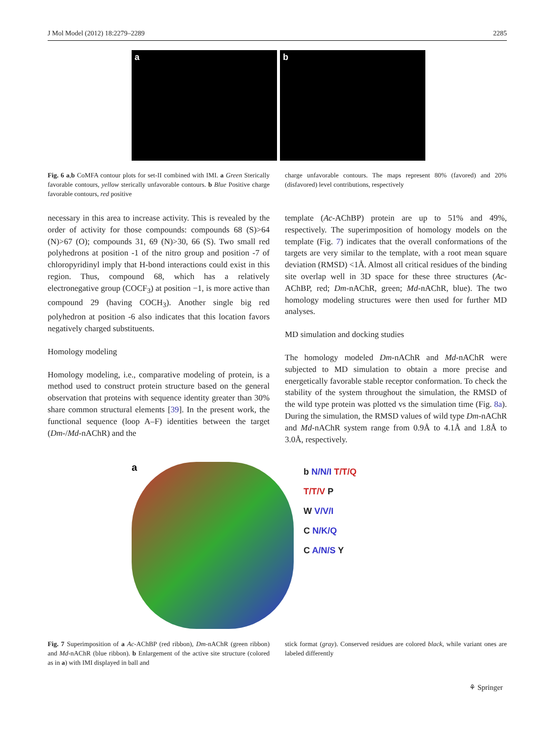J Mol Model (2012) 18:2279–2289 2285
a b
Fig. 6 a,b CoMFA contour plots for set-II combined with IMI. a Green Sterically favorable contours, yellow sterically unfavorable contours. b Blue Positive charge favorable contours, red positive
charge unfavorable contours. The maps represent 80% (favored) and 20% (disfavored) level contributions, respectively
necessary in this area to increase activity. This is revealed by the order of activity for those compounds: compounds 68 (S)>64 (N)>67 (O); compounds 31, 69 (N)>30, 66 (S). Two small red polyhedrons at position -1 of the nitro group and position -7 of chloropyridinyl imply that H-bond interactions could exist in this region. Thus, compound 68, which has a relatively electronegative group (COCF<sub>3</sub>) at position −1, is more active than compound 29 (having COCH<sub>3</sub>). Another single big red polyhedron at position -6 also indicates that this location favors negatively charged substituents.
Homology modeling
Homology modeling, i.e., comparative modeling of protein, is a method used to construct protein structure based on the general observation that proteins with sequence identity greater than 30% share common structural elements [39]. In the present work, the functional sequence (loop A–F) identities between the target (Dm-/Md-nAChR) and the
template (Ac-AChBP) protein are up to 51% and 49%, respectively. The superimposition of homology models on the template (Fig. 7) indicates that the overall conformations of the targets are very similar to the template, with a root mean square deviation (RMSD) <1Å. Almost all critical residues of the binding site overlap well in 3D space for these three structures (Ac-AChBP, red; Dm-nAChR, green; Md-nAChR, blue). The two homology modeling structures were then used for further MD analyses.
MD simulation and docking studies
The homology modeled Dm-nAChR and Md-nAChR were subjected to MD simulation to obtain a more precise and energetically favorable stable receptor conformation. To check the stability of the system throughout the simulation, the RMSD of the wild type protein was plotted vs the simulation time (Fig. 8a). During the simulation, the RMSD values of wild type Dm-nAChR and Md-nAChR system range from 0.9Å to 4.1Å and 1.8Å to 3.0Å, respectively.
a
b N/N/I T/T/Q
T/T/V P
W V/V/I
C N/K/Q
C A/N/S Y
Fig. 7 Superimposition of a Ac-AChBP (red ribbon), Dm-nAChR (green ribbon) and Md-nAChR (blue ribbon). b Enlargement of the active site structure (colored as in a) with IMI displayed in ball and
stick format (gray). Conserved residues are colored black, while variant ones are labeled differently
⚘ Springer